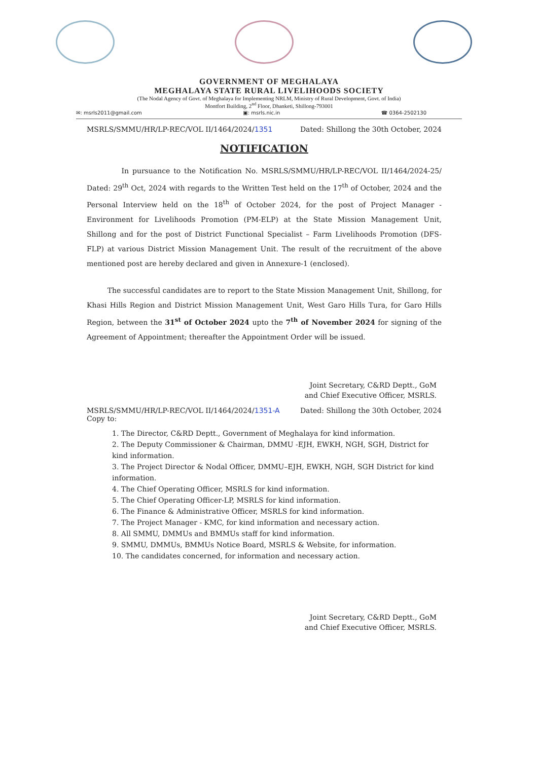GOVERNMENT OF MEGHALAYA
MEGHALAYA STATE RURAL LIVELIHOODS SOCIETY
(The Nodal Agency of Govt. of Meghalaya for Implementing NRLM, Ministry of Rural Development, Govt. of India)
Montfort Building, 2<sup>nd</sup> Floor, Dhanketi, Shillong-793001
✉: msrls2011@gmail.com ▣: msrls.nic.in ☎ 0364-2502130
MSRLS/SMMU/HR/LP-REC/VOL II/1464/2024/1351 Dated: Shillong the 30th October, 2024
NOTIFICATION
In pursuance to the Notification No. MSRLS/SMMU/HR/LP-REC/VOL II/1464/2024-25/ Dated: 29<sup>th</sup> Oct, 2024 with regards to the Written Test held on the 17<sup>th</sup> of October, 2024 and the Personal Interview held on the 18<sup>th</sup> of October 2024, for the post of Project Manager - Environment for Livelihoods Promotion (PM-ELP) at the State Mission Management Unit, Shillong and for the post of District Functional Specialist – Farm Livelihoods Promotion (DFS-FLP) at various District Mission Management Unit. The result of the recruitment of the above mentioned post are hereby declared and given in Annexure-1 (enclosed).
The successful candidates are to report to the State Mission Management Unit, Shillong, for Khasi Hills Region and District Mission Management Unit, West Garo Hills Tura, for Garo Hills Region, between the 31<sup>st</sup> of October 2024 upto the 7<sup>th</sup> of November 2024 for signing of the Agreement of Appointment; thereafter the Appointment Order will be issued.
Joint Secretary, C&RD Deptt., GoM
and Chief Executive Officer, MSRLS.
MSRLS/SMMU/HR/LP-REC/VOL II/1464/2024/1351-A Dated: Shillong the 30th October, 2024
Copy to:
1. The Director, C&RD Deptt., Government of Meghalaya for kind information.
2. The Deputy Commissioner & Chairman, DMMU -EJH, EWKH, NGH, SGH, District for kind information.
3. The Project Director & Nodal Officer, DMMU–EJH, EWKH, NGH, SGH District for kind information.
4. The Chief Operating Officer, MSRLS for kind information.
5. The Chief Operating Officer-LP, MSRLS for kind information.
6. The Finance & Administrative Officer, MSRLS for kind information.
7. The Project Manager - KMC, for kind information and necessary action.
8. All SMMU, DMMUs and BMMUs staff for kind information.
9. SMMU, DMMUs, BMMUs Notice Board, MSRLS & Website, for information.
10. The candidates concerned, for information and necessary action.
Joint Secretary, C&RD Deptt., GoM
and Chief Executive Officer, MSRLS.